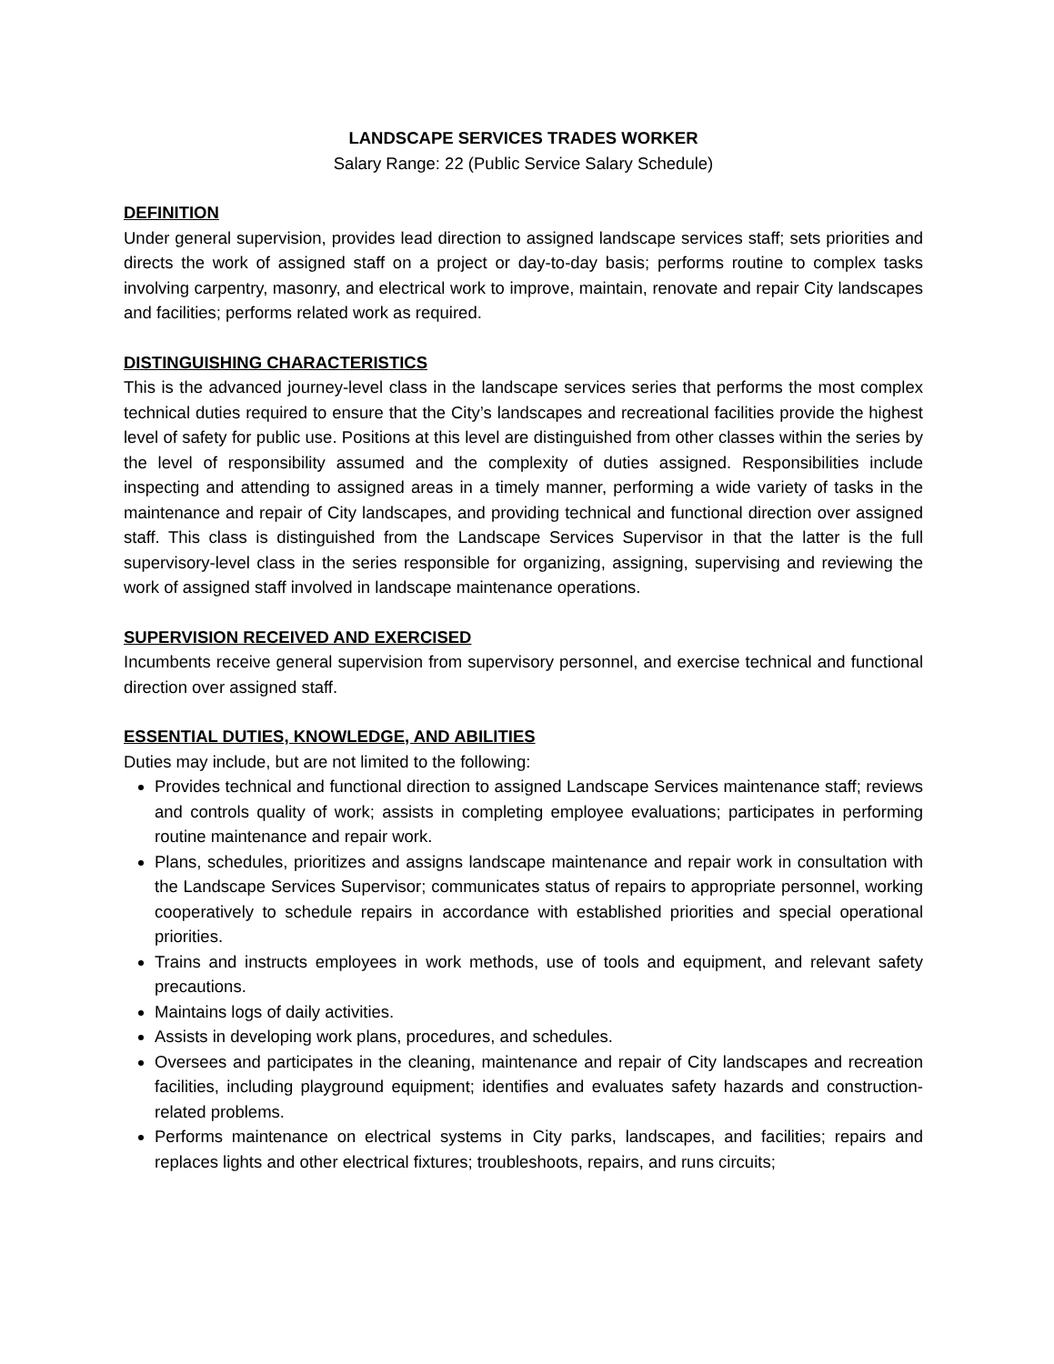LANDSCAPE SERVICES TRADES WORKER
Salary Range: 22 (Public Service Salary Schedule)
DEFINITION
Under general supervision, provides lead direction to assigned landscape services staff; sets priorities and directs the work of assigned staff on a project or day-to-day basis; performs routine to complex tasks involving carpentry, masonry, and electrical work to improve, maintain, renovate and repair City landscapes and facilities; performs related work as required.
DISTINGUISHING CHARACTERISTICS
This is the advanced journey-level class in the landscape services series that performs the most complex technical duties required to ensure that the City’s landscapes and recreational facilities provide the highest level of safety for public use. Positions at this level are distinguished from other classes within the series by the level of responsibility assumed and the complexity of duties assigned. Responsibilities include inspecting and attending to assigned areas in a timely manner, performing a wide variety of tasks in the maintenance and repair of City landscapes, and providing technical and functional direction over assigned staff. This class is distinguished from the Landscape Services Supervisor in that the latter is the full supervisory-level class in the series responsible for organizing, assigning, supervising and reviewing the work of assigned staff involved in landscape maintenance operations.
SUPERVISION RECEIVED AND EXERCISED
Incumbents receive general supervision from supervisory personnel, and exercise technical and functional direction over assigned staff.
ESSENTIAL DUTIES, KNOWLEDGE, AND ABILITIES
Duties may include, but are not limited to the following:
Provides technical and functional direction to assigned Landscape Services maintenance staff; reviews and controls quality of work; assists in completing employee evaluations; participates in performing routine maintenance and repair work.
Plans, schedules, prioritizes and assigns landscape maintenance and repair work in consultation with the Landscape Services Supervisor; communicates status of repairs to appropriate personnel, working cooperatively to schedule repairs in accordance with established priorities and special operational priorities.
Trains and instructs employees in work methods, use of tools and equipment, and relevant safety precautions.
Maintains logs of daily activities.
Assists in developing work plans, procedures, and schedules.
Oversees and participates in the cleaning, maintenance and repair of City landscapes and recreation facilities, including playground equipment; identifies and evaluates safety hazards and construction-related problems.
Performs maintenance on electrical systems in City parks, landscapes, and facilities; repairs and replaces lights and other electrical fixtures; troubleshoots, repairs, and runs circuits;